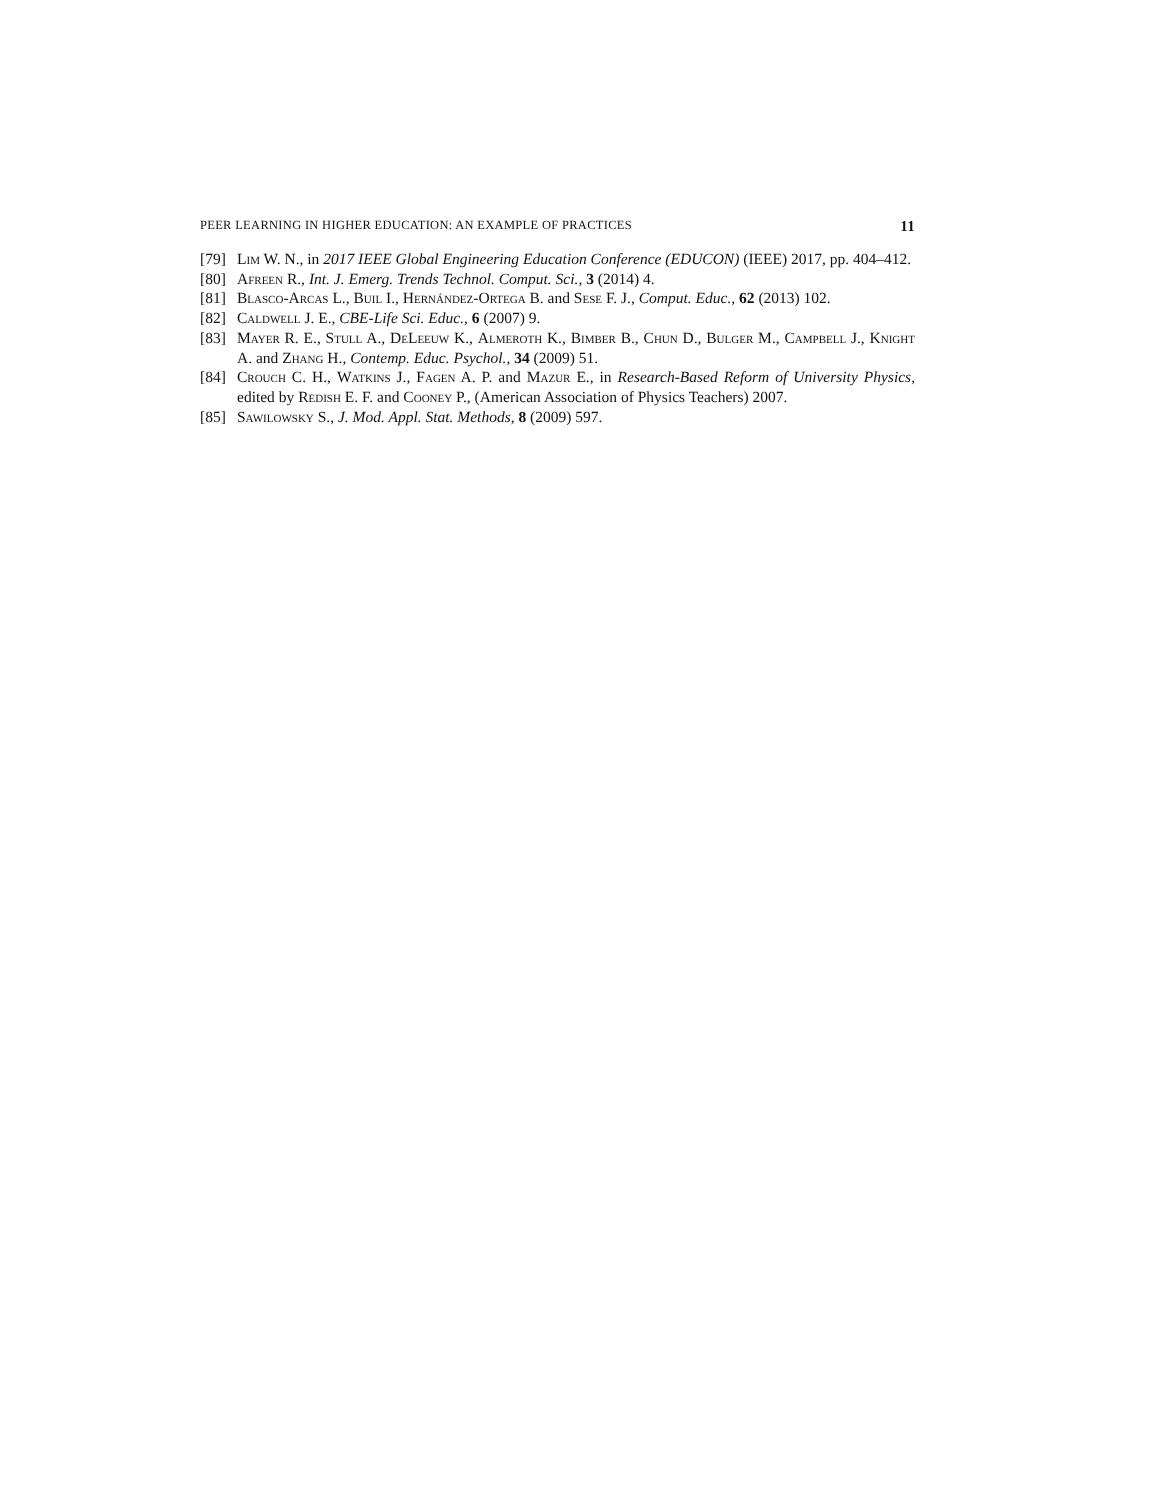PEER LEARNING IN HIGHER EDUCATION: AN EXAMPLE OF PRACTICES 11
[79] Lim W. N., in 2017 IEEE Global Engineering Education Conference (EDUCON) (IEEE) 2017, pp. 404–412.
[80] Afreen R., Int. J. Emerg. Trends Technol. Comput. Sci., 3 (2014) 4.
[81] Blasco-Arcas L., Buil I., Hernández-Ortega B. and Sese F. J., Comput. Educ., 62 (2013) 102.
[82] Caldwell J. E., CBE-Life Sci. Educ., 6 (2007) 9.
[83] Mayer R. E., Stull A., DeLeeuw K., Almeroth K., Bimber B., Chun D., Bulger M., Campbell J., Knight A. and Zhang H., Contemp. Educ. Psychol., 34 (2009) 51.
[84] Crouch C. H., Watkins J., Fagen A. P. and Mazur E., in Research-Based Reform of University Physics, edited by Redish E. F. and Cooney P., (American Association of Physics Teachers) 2007.
[85] Sawilowsky S., J. Mod. Appl. Stat. Methods, 8 (2009) 597.